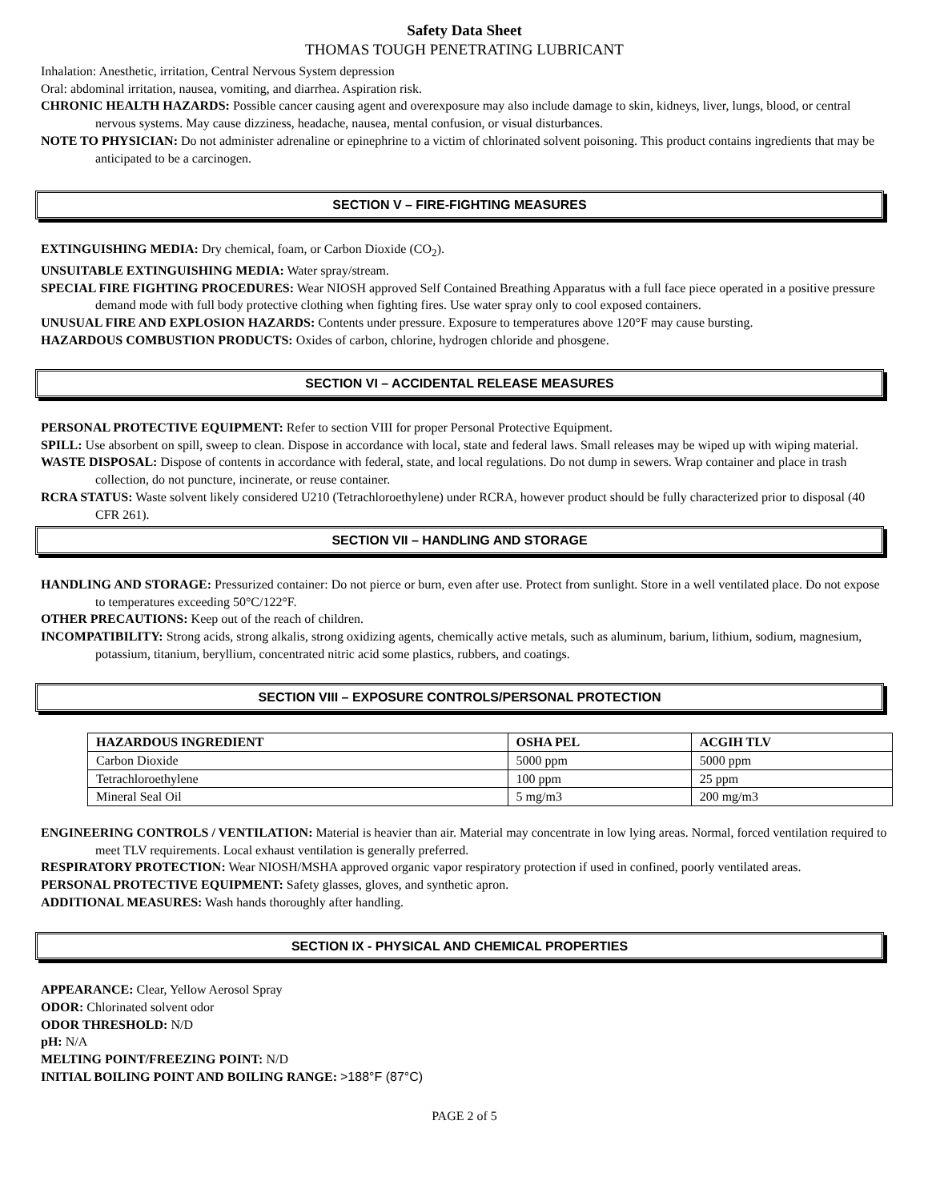Safety Data Sheet
THOMAS TOUGH PENETRATING LUBRICANT
Inhalation: Anesthetic, irritation, Central Nervous System depression
Oral: abdominal irritation, nausea, vomiting, and diarrhea. Aspiration risk.
CHRONIC HEALTH HAZARDS: Possible cancer causing agent and overexposure may also include damage to skin, kidneys, liver, lungs, blood, or central nervous systems. May cause dizziness, headache, nausea, mental confusion, or visual disturbances.
NOTE TO PHYSICIAN: Do not administer adrenaline or epinephrine to a victim of chlorinated solvent poisoning. This product contains ingredients that may be anticipated to be a carcinogen.
SECTION V – FIRE-FIGHTING MEASURES
EXTINGUISHING MEDIA: Dry chemical, foam, or Carbon Dioxide (CO<sub>2</sub>).
UNSUITABLE EXTINGUISHING MEDIA: Water spray/stream.
SPECIAL FIRE FIGHTING PROCEDURES: Wear NIOSH approved Self Contained Breathing Apparatus with a full face piece operated in a positive pressure demand mode with full body protective clothing when fighting fires. Use water spray only to cool exposed containers.
UNUSUAL FIRE AND EXPLOSION HAZARDS: Contents under pressure. Exposure to temperatures above 120°F may cause bursting.
HAZARDOUS COMBUSTION PRODUCTS: Oxides of carbon, chlorine, hydrogen chloride and phosgene.
SECTION VI – ACCIDENTAL RELEASE MEASURES
PERSONAL PROTECTIVE EQUIPMENT: Refer to section VIII for proper Personal Protective Equipment.
SPILL: Use absorbent on spill, sweep to clean. Dispose in accordance with local, state and federal laws. Small releases may be wiped up with wiping material.
WASTE DISPOSAL: Dispose of contents in accordance with federal, state, and local regulations. Do not dump in sewers. Wrap container and place in trash collection, do not puncture, incinerate, or reuse container.
RCRA STATUS: Waste solvent likely considered U210 (Tetrachloroethylene) under RCRA, however product should be fully characterized prior to disposal (40 CFR 261).
SECTION VII – HANDLING AND STORAGE
HANDLING AND STORAGE: Pressurized container: Do not pierce or burn, even after use. Protect from sunlight. Store in a well ventilated place. Do not expose to temperatures exceeding 50°C/122°F.
OTHER PRECAUTIONS: Keep out of the reach of children.
INCOMPATIBILITY: Strong acids, strong alkalis, strong oxidizing agents, chemically active metals, such as aluminum, barium, lithium, sodium, magnesium, potassium, titanium, beryllium, concentrated nitric acid some plastics, rubbers, and coatings.
SECTION VIII – EXPOSURE CONTROLS/PERSONAL PROTECTION
| HAZARDOUS INGREDIENT | OSHA PEL | ACGIH TLV |
| --- | --- | --- |
| Carbon Dioxide | 5000 ppm | 5000 ppm |
| Tetrachloroethylene | 100 ppm | 25 ppm |
| Mineral Seal Oil | 5 mg/m3 | 200 mg/m3 |
ENGINEERING CONTROLS / VENTILATION: Material is heavier than air. Material may concentrate in low lying areas. Normal, forced ventilation required to meet TLV requirements. Local exhaust ventilation is generally preferred.
RESPIRATORY PROTECTION: Wear NIOSH/MSHA approved organic vapor respiratory protection if used in confined, poorly ventilated areas.
PERSONAL PROTECTIVE EQUIPMENT: Safety glasses, gloves, and synthetic apron.
ADDITIONAL MEASURES: Wash hands thoroughly after handling.
SECTION IX - PHYSICAL AND CHEMICAL PROPERTIES
APPEARANCE: Clear, Yellow Aerosol Spray
ODOR: Chlorinated solvent odor
ODOR THRESHOLD: N/D
pH: N/A
MELTING POINT/FREEZING POINT: N/D
INITIAL BOILING POINT AND BOILING RANGE: >188°F (87°C)
PAGE 2 of 5